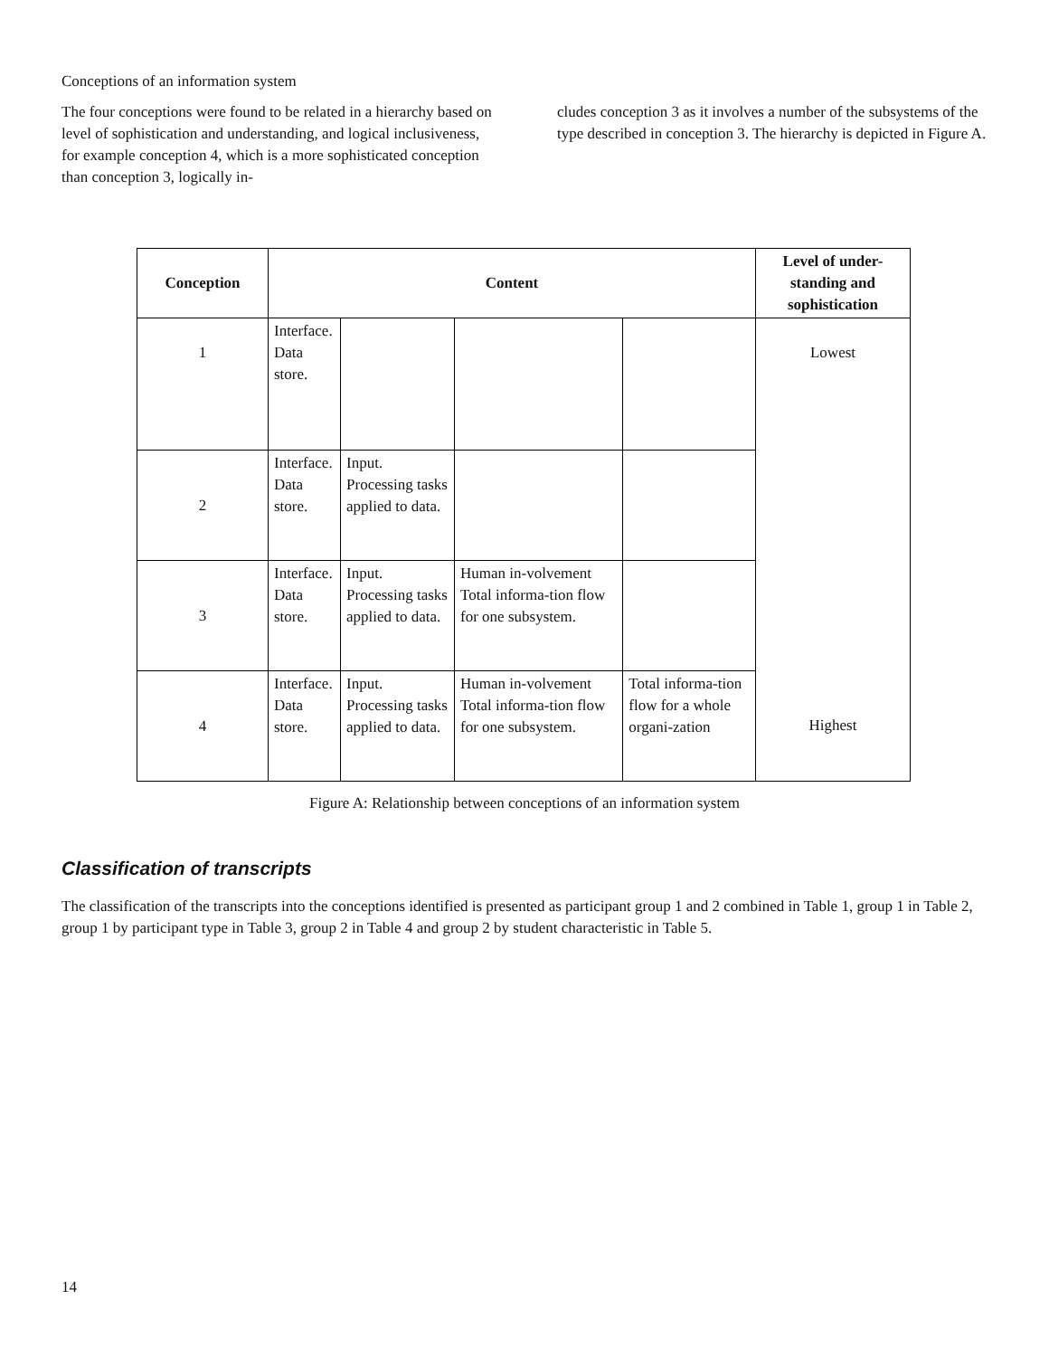Conceptions of an information system
The four conceptions were found to be related in a hierarchy based on level of sophistication and understanding, and logical inclusiveness, for example conception 4, which is a more sophisticated conception than conception 3, logically in-
cludes conception 3 as it involves a number of the subsystems of the type described in conception 3. The hierarchy is depicted in Figure A.
| Conception | Content | | | | Level of under-standing and sophistication |
| --- | --- | --- | --- | --- | --- |
| 1 | Interface. Data store. | | | | Lowest |
| 2 | Interface. Data store. | Input. Processing tasks applied to data. | | | |
| 3 | Interface. Data store. | Input. Processing tasks applied to data. | Human in-volvement Total informa-tion flow for one subsystem. | | |
| 4 | Interface. Data store. | Input. Processing tasks applied to data. | Human in-volvement Total informa-tion flow for one subsystem. | Total informa-tion flow for a whole organi-zation | Highest |
Figure A: Relationship between conceptions of an information system
Classification of transcripts
The classification of the transcripts into the conceptions identified is presented as participant group 1 and 2 combined in Table 1, group 1 in Table 2, group 1 by participant type in Table 3, group 2 in Table 4 and group 2 by student characteristic in Table 5.
14